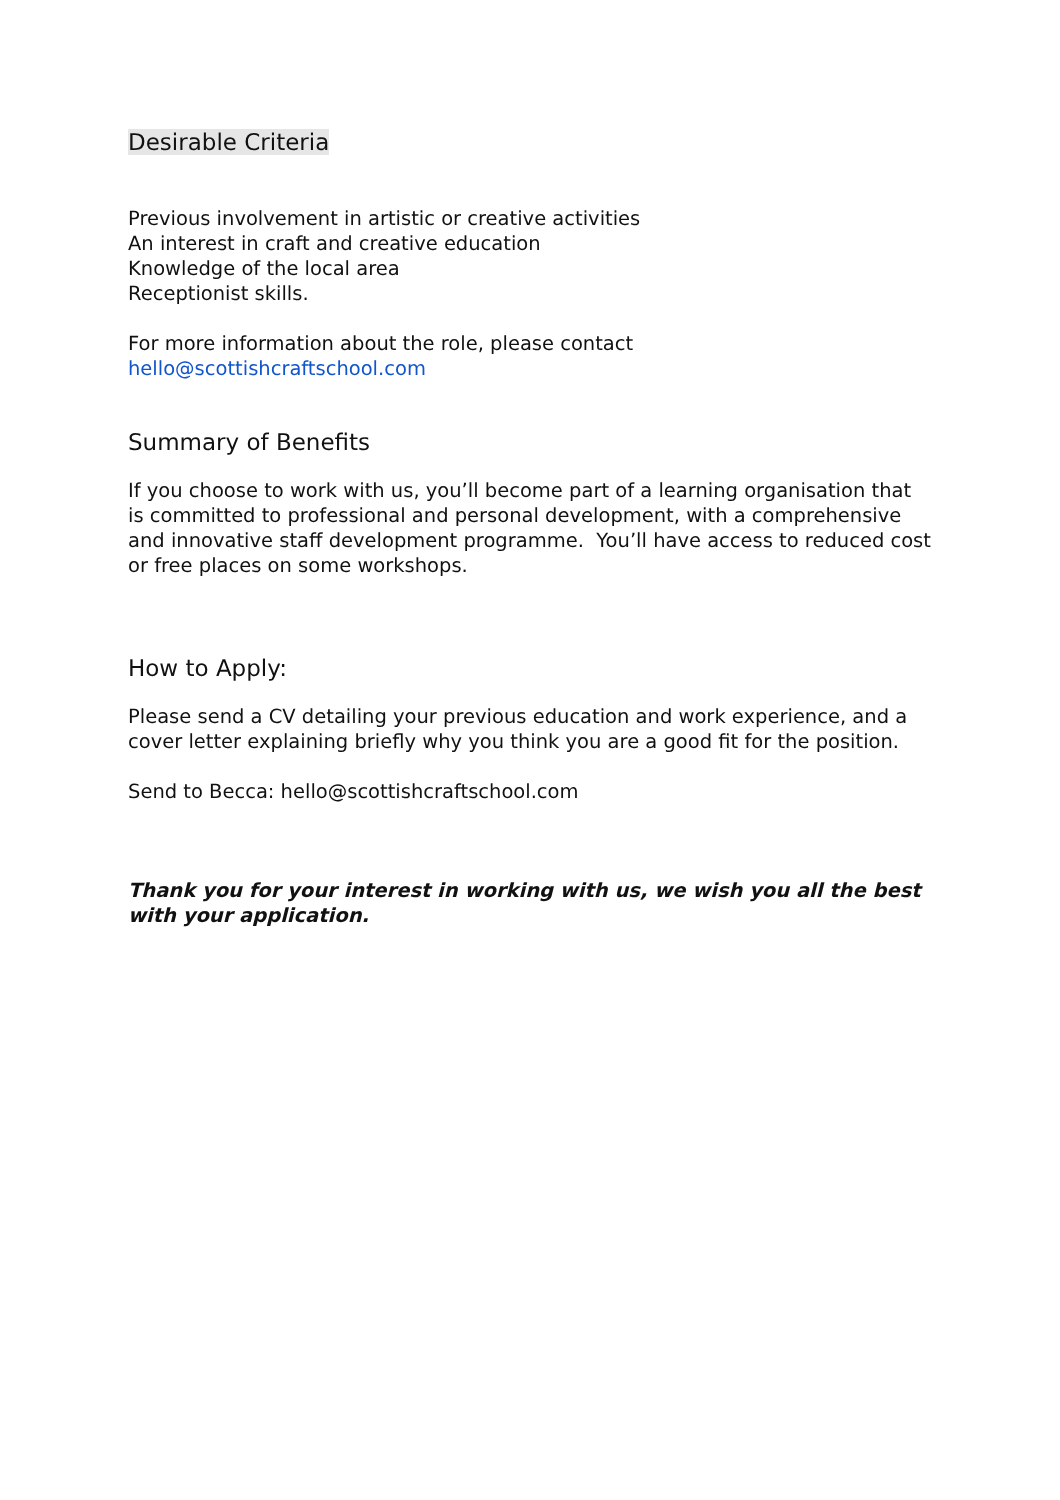Desirable Criteria
Previous involvement in artistic or creative activities
An interest in craft and creative education
Knowledge of the local area
Receptionist skills.
For more information about the role, please contact hello@scottishcraftschool.com
Summary of Benefits
If you choose to work with us, you’ll become part of a learning organisation that is committed to professional and personal development, with a comprehensive and innovative staff development programme. You’ll have access to reduced cost or free places on some workshops.
How to Apply:
Please send a CV detailing your previous education and work experience, and a cover letter explaining briefly why you think you are a good fit for the position.
Send to Becca: hello@scottishcraftschool.com
Thank you for your interest in working with us, we wish you all the best with your application.